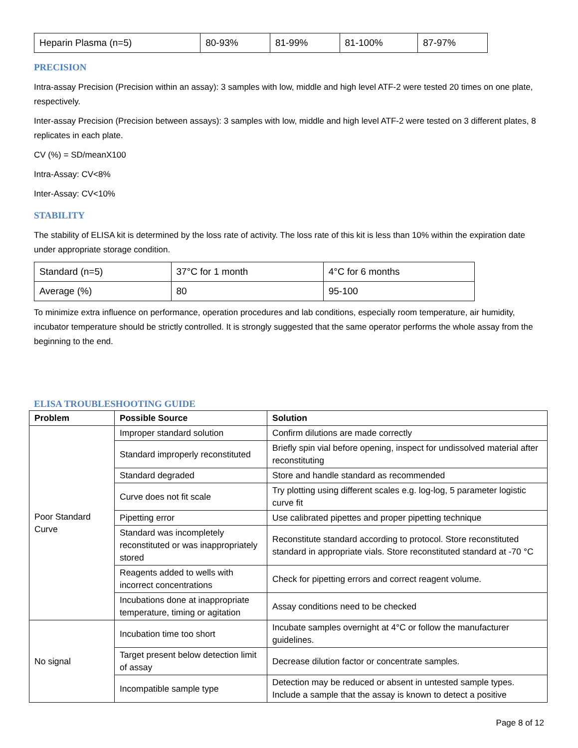| Heparin Plasma (n=5) | 80-93% | 81-99% | 81-100% | 87-97% |
PRECISION
Intra-assay Precision (Precision within an assay): 3 samples with low, middle and high level ATF-2 were tested 20 times on one plate, respectively.
Inter-assay Precision (Precision between assays): 3 samples with low, middle and high level ATF-2 were tested on 3 different plates, 8 replicates in each plate.
CV (%) = SD/meanX100
Intra-Assay: CV<8%
Inter-Assay: CV<10%
STABILITY
The stability of ELISA kit is determined by the loss rate of activity. The loss rate of this kit is less than 10% within the expiration date under appropriate storage condition.
| Standard (n=5) | 37°C for 1 month | 4°C for 6 months |
| Average (%) | 80 | 95-100 |
To minimize extra influence on performance, operation procedures and lab conditions, especially room temperature, air humidity, incubator temperature should be strictly controlled. It is strongly suggested that the same operator performs the whole assay from the beginning to the end.
ELISA TROUBLESHOOTING GUIDE
| Problem | Possible Source | Solution |
| --- | --- | --- |
| Poor Standard Curve | Improper standard solution | Confirm dilutions are made correctly |
| | Standard improperly reconstituted | Briefly spin vial before opening, inspect for undissolved material after reconstituting |
| | Standard degraded | Store and handle standard as recommended |
| | Curve does not fit scale | Try plotting using different scales e.g. log-log, 5 parameter logistic curve fit |
| | Pipetting error | Use calibrated pipettes and proper pipetting technique |
| | Standard was incompletely reconstituted or was inappropriately stored | Reconstitute standard according to protocol. Store reconstituted standard in appropriate vials. Store reconstituted standard at -70 °C |
| | Reagents added to wells with incorrect concentrations | Check for pipetting errors and correct reagent volume. |
| | Incubations done at inappropriate temperature, timing or agitation | Assay conditions need to be checked |
| No signal | Incubation time too short | Incubate samples overnight at 4°C or follow the manufacturer guidelines. |
| | Target present below detection limit of assay | Decrease dilution factor or concentrate samples. |
| | Incompatible sample type | Detection may be reduced or absent in untested sample types. Include a sample that the assay is known to detect a positive |
Page 8 of 12